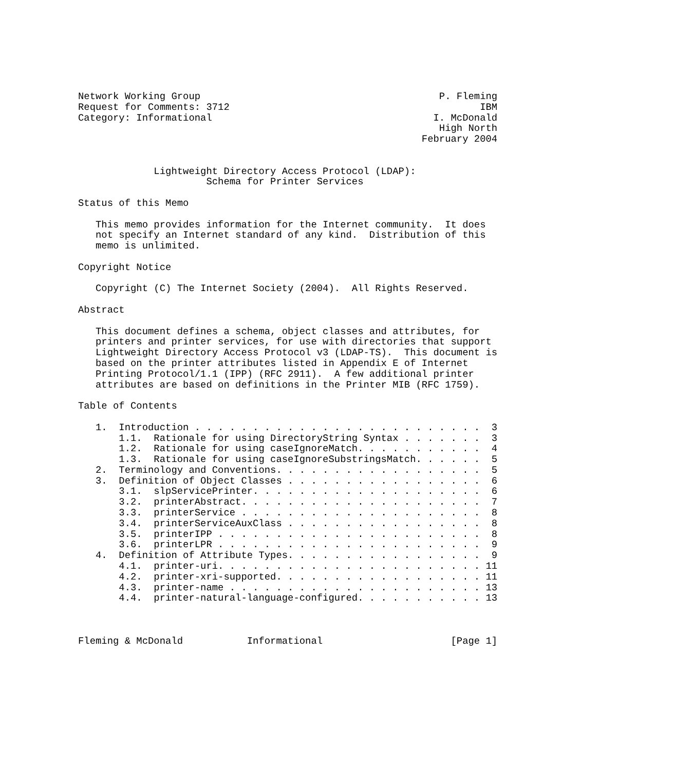Network Working Group                                         P. Fleming
Request for Comments: 3712                                           IBM
Category: Informational                                      I. McDonald
                                                              High North
                                                           February 2004


             Lightweight Directory Access Protocol (LDAP):
                      Schema for Printer Services

Status of this Memo

   This memo provides information for the Internet community.  It does
   not specify an Internet standard of any kind.  Distribution of this
   memo is unlimited.

Copyright Notice

   Copyright (C) The Internet Society (2004).  All Rights Reserved.

Abstract

   This document defines a schema, object classes and attributes, for
   printers and printer services, for use with directories that support
   Lightweight Directory Access Protocol v3 (LDAP-TS).  This document is
   based on the printer attributes listed in Appendix E of Internet
   Printing Protocol/1.1 (IPP) (RFC 2911).  A few additional printer
   attributes are based on definitions in the Printer MIB (RFC 1759).

Table of Contents

   1.  Introduction . . . . . . . . . . . . . . . . . . . . . . . . .  3
       1.1.  Rationale for using DirectoryString Syntax . . . . . . .  3
       1.2.  Rationale for using caseIgnoreMatch. . . . . . . . . . .  4
       1.3.  Rationale for using caseIgnoreSubstringsMatch. . . . . .  5
   2.  Terminology and Conventions. . . . . . . . . . . . . . . . . .  5
   3.  Definition of Object Classes . . . . . . . . . . . . . . . . .  6
       3.1.  slpServicePrinter. . . . . . . . . . . . . . . . . . . .  6
       3.2.  printerAbstract. . . . . . . . . . . . . . . . . . . . .  7
       3.3.  printerService . . . . . . . . . . . . . . . . . . . . .  8
       3.4.  printerServiceAuxClass . . . . . . . . . . . . . . . . .  8
       3.5.  printerIPP . . . . . . . . . . . . . . . . . . . . . . .  8
       3.6.  printerLPR . . . . . . . . . . . . . . . . . . . . . . .  9
   4.  Definition of Attribute Types. . . . . . . . . . . . . . . . .  9
       4.1.  printer-uri. . . . . . . . . . . . . . . . . . . . . . . 11
       4.2.  printer-xri-supported. . . . . . . . . . . . . . . . . . 11
       4.3.  printer-name . . . . . . . . . . . . . . . . . . . . . . 13
       4.4.  printer-natural-language-configured. . . . . . . . . . . 13



Fleming & McDonald           Informational                      [Page 1]